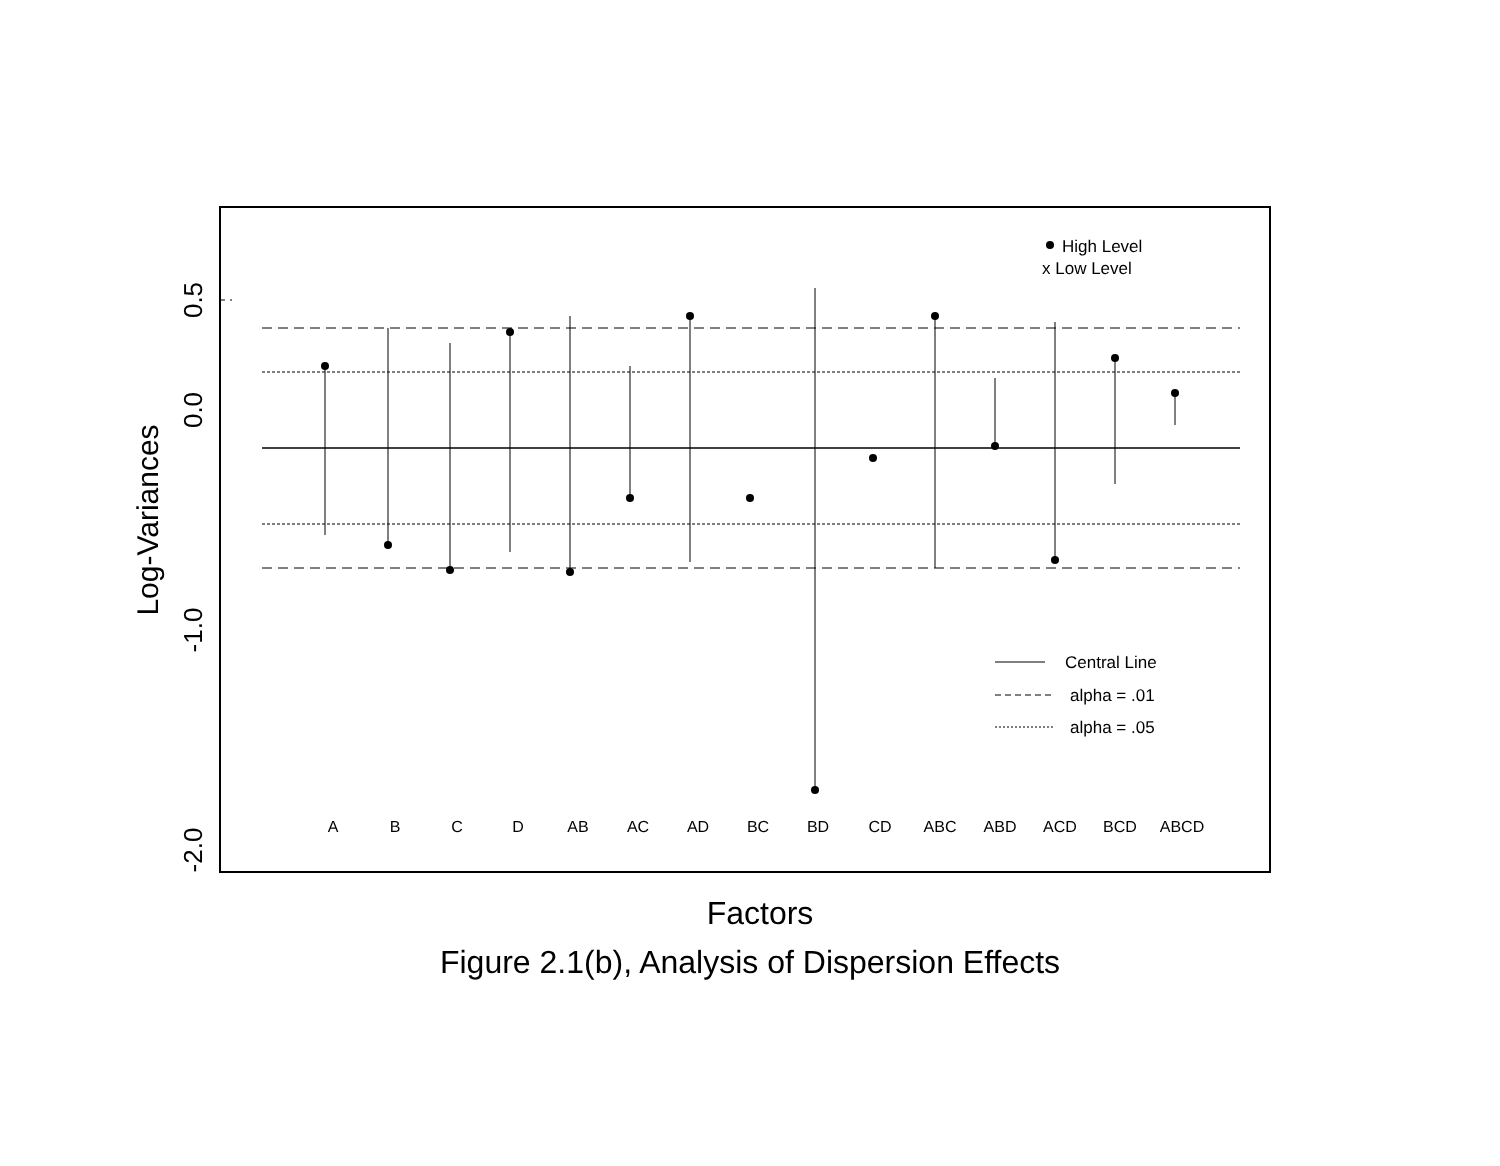A
B
C
D
AB
AC
AD
BC
BD
CD
ABC
ABD
ACD
BCD
ABCD
High Level
x Low Level
Central Line
alpha = .01
alpha = .05
0.5
0.0
-1.0
-2.0
Log-Variances
Factors
Figure 2.1(b), Analysis of Dispersion Effects